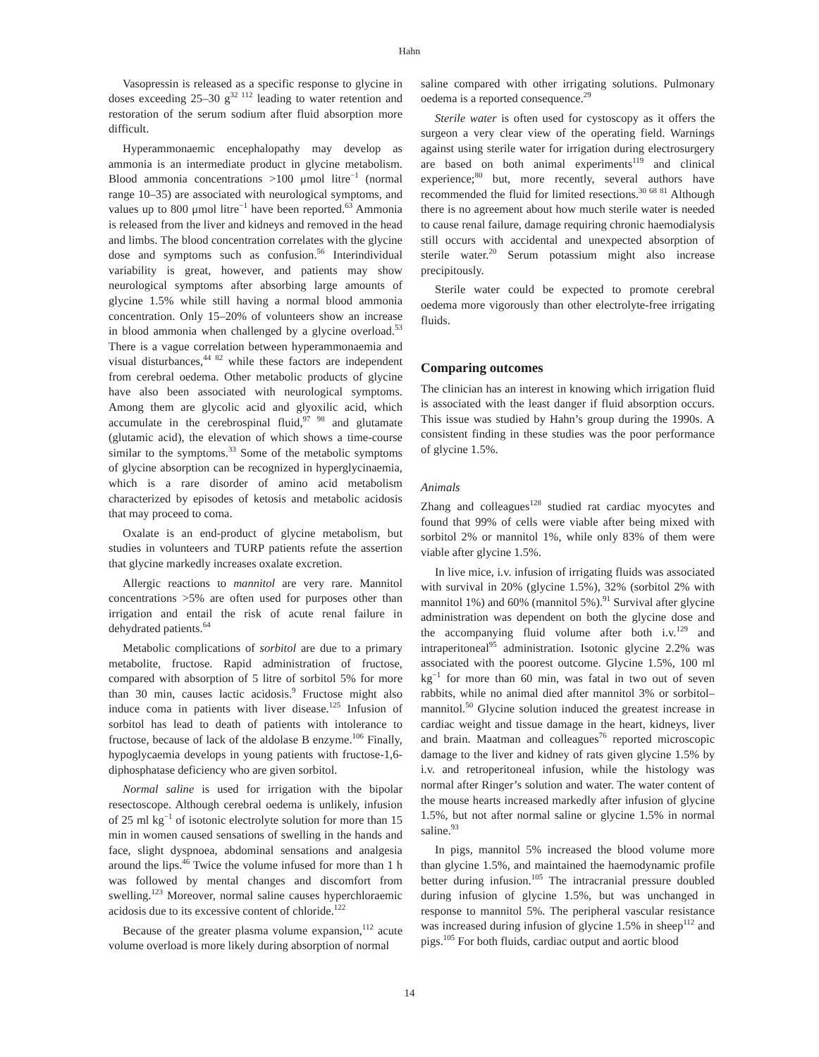Hahn
Vasopressin is released as a specific response to glycine in doses exceeding 25–30 g<sup>32 112</sup> leading to water retention and restoration of the serum sodium after fluid absorption more difficult.
Hyperammonaemic encephalopathy may develop as ammonia is an intermediate product in glycine metabolism. Blood ammonia concentrations >100 μmol litre<sup>−1</sup> (normal range 10–35) are associated with neurological symptoms, and values up to 800 μmol litre<sup>−1</sup> have been reported.<sup>63</sup> Ammonia is released from the liver and kidneys and removed in the head and limbs. The blood concentration correlates with the glycine dose and symptoms such as confusion.<sup>56</sup> Interindividual variability is great, however, and patients may show neurological symptoms after absorbing large amounts of glycine 1.5% while still having a normal blood ammonia concentration. Only 15–20% of volunteers show an increase in blood ammonia when challenged by a glycine overload.<sup>53</sup> There is a vague correlation between hyperammonaemia and visual disturbances,<sup>44 82</sup> while these factors are independent from cerebral oedema. Other metabolic products of glycine have also been associated with neurological symptoms. Among them are glycolic acid and glyoxilic acid, which accumulate in the cerebrospinal fluid,<sup>97 98</sup> and glutamate (glutamic acid), the elevation of which shows a time-course similar to the symptoms.<sup>33</sup> Some of the metabolic symptoms of glycine absorption can be recognized in hyperglycinaemia, which is a rare disorder of amino acid metabolism characterized by episodes of ketosis and metabolic acidosis that may proceed to coma.
Oxalate is an end-product of glycine metabolism, but studies in volunteers and TURP patients refute the assertion that glycine markedly increases oxalate excretion.
Allergic reactions to mannitol are very rare. Mannitol concentrations >5% are often used for purposes other than irrigation and entail the risk of acute renal failure in dehydrated patients.<sup>64</sup>
Metabolic complications of sorbitol are due to a primary metabolite, fructose. Rapid administration of fructose, compared with absorption of 5 litre of sorbitol 5% for more than 30 min, causes lactic acidosis.<sup>9</sup> Fructose might also induce coma in patients with liver disease.<sup>125</sup> Infusion of sorbitol has lead to death of patients with intolerance to fructose, because of lack of the aldolase B enzyme.<sup>106</sup> Finally, hypoglycaemia develops in young patients with fructose-1,6-diphosphatase deficiency who are given sorbitol.
Normal saline is used for irrigation with the bipolar resectoscope. Although cerebral oedema is unlikely, infusion of 25 ml kg<sup>−1</sup> of isotonic electrolyte solution for more than 15 min in women caused sensations of swelling in the hands and face, slight dyspnoea, abdominal sensations and analgesia around the lips.<sup>46</sup> Twice the volume infused for more than 1 h was followed by mental changes and discomfort from swelling.<sup>123</sup> Moreover, normal saline causes hyperchloraemic acidosis due to its excessive content of chloride.<sup>122</sup>
Because of the greater plasma volume expansion,<sup>112</sup> acute volume overload is more likely during absorption of normal
saline compared with other irrigating solutions. Pulmonary oedema is a reported consequence.<sup>29</sup>
Sterile water is often used for cystoscopy as it offers the surgeon a very clear view of the operating field. Warnings against using sterile water for irrigation during electrosurgery are based on both animal experiments<sup>119</sup> and clinical experience;<sup>80</sup> but, more recently, several authors have recommended the fluid for limited resections.<sup>30 68 81</sup> Although there is no agreement about how much sterile water is needed to cause renal failure, damage requiring chronic haemodialysis still occurs with accidental and unexpected absorption of sterile water.<sup>20</sup> Serum potassium might also increase precipitously.
Sterile water could be expected to promote cerebral oedema more vigorously than other electrolyte-free irrigating fluids.
Comparing outcomes
The clinician has an interest in knowing which irrigation fluid is associated with the least danger if fluid absorption occurs. This issue was studied by Hahn’s group during the 1990s. A consistent finding in these studies was the poor performance of glycine 1.5%.
Animals
Zhang and colleagues<sup>128</sup> studied rat cardiac myocytes and found that 99% of cells were viable after being mixed with sorbitol 2% or mannitol 1%, while only 83% of them were viable after glycine 1.5%.
In live mice, i.v. infusion of irrigating fluids was associated with survival in 20% (glycine 1.5%), 32% (sorbitol 2% with mannitol 1%) and 60% (mannitol 5%).<sup>91</sup> Survival after glycine administration was dependent on both the glycine dose and the accompanying fluid volume after both i.v.<sup>129</sup> and intraperitoneal<sup>95</sup> administration. Isotonic glycine 2.2% was associated with the poorest outcome. Glycine 1.5%, 100 ml kg<sup>−1</sup> for more than 60 min, was fatal in two out of seven rabbits, while no animal died after mannitol 3% or sorbitol–mannitol.<sup>50</sup> Glycine solution induced the greatest increase in cardiac weight and tissue damage in the heart, kidneys, liver and brain. Maatman and colleagues<sup>76</sup> reported microscopic damage to the liver and kidney of rats given glycine 1.5% by i.v. and retroperitoneal infusion, while the histology was normal after Ringer’s solution and water. The water content of the mouse hearts increased markedly after infusion of glycine 1.5%, but not after normal saline or glycine 1.5% in normal saline.<sup>93</sup>
In pigs, mannitol 5% increased the blood volume more than glycine 1.5%, and maintained the haemodynamic profile better during infusion.<sup>105</sup> The intracranial pressure doubled during infusion of glycine 1.5%, but was unchanged in response to mannitol 5%. The peripheral vascular resistance was increased during infusion of glycine 1.5% in sheep<sup>112</sup> and pigs.<sup>105</sup> For both fluids, cardiac output and aortic blood
14